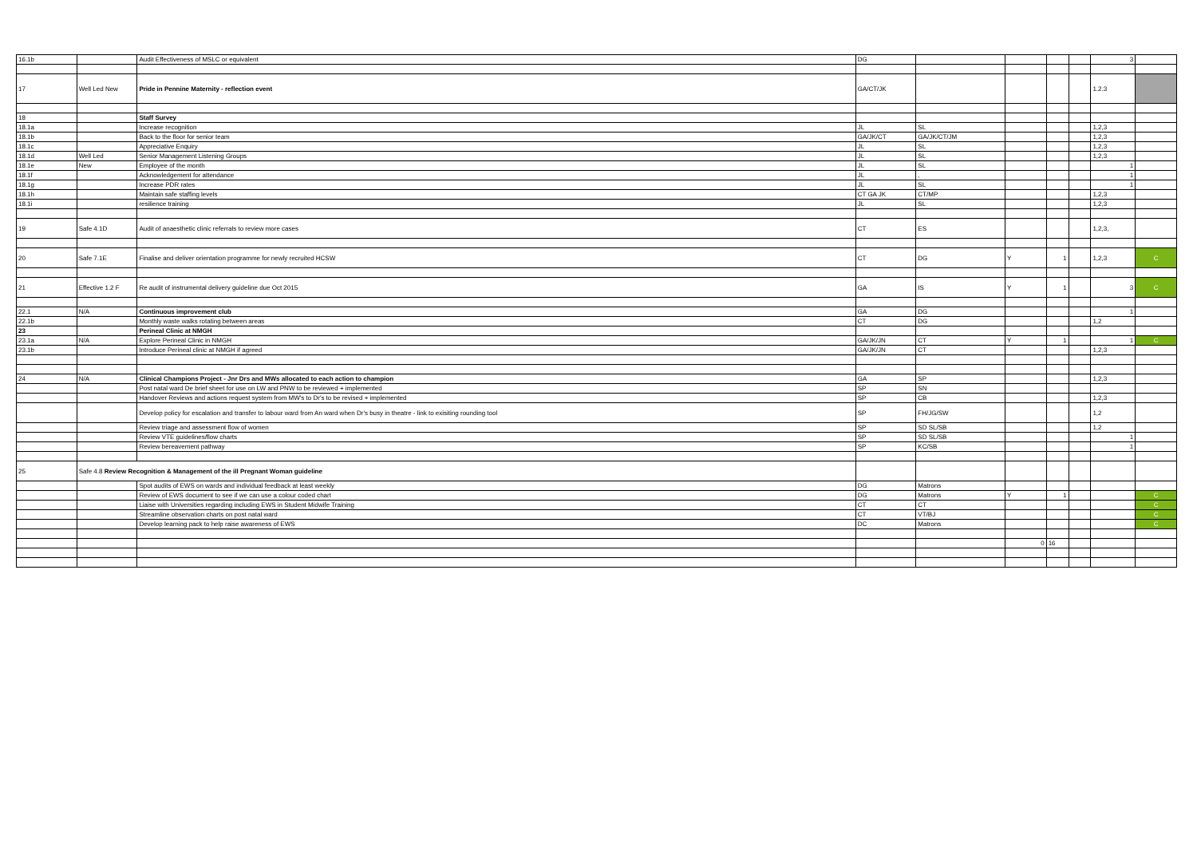| 16.1b | | Audit Effectiveness of MSLC or equivalent | DG | | | | | 3 | |
| 17 | Well Led New | Pride in Pennine Maternity - reflection event | GA/CT/JK | | | | | 1.2.3 | |
| 18 | | Staff Survey | | | | | | | |
| 18.1a | | Increase recognition | JL | SL | | | | 1,2,3 | |
| 18.1b | | Back to the floor for senior team | GA/JK/CT | GA/JK/CT/JM | | | | 1,2,3 | |
| 18.1c | | Appreciative Enquiry | JL | SL | | | | 1,2,3 | |
| 18.1d | Well Led | Senior Management Listening Groups | JL | SL | | | | 1,2,3 | |
| 18.1e | New | Employee of the month | JL | SL | | | | 1 | |
| 18.1f | | Acknowledgement for attendance | JL | , | | | | 1 | |
| 18.1g | | Increase PDR rates | JL | SL | | | | 1 | |
| 18.1h | | Maintain safe staffing levels | CT GA JK | CT/MP | | | | 1,2,3 | |
| 18.1i | | resilience training | JL | SL | | | | 1,2,3 | |
| 19 | Safe 4.1D | Audit of anaesthetic clinic referrals to review more cases | CT | ES | | | | 1,2,3, | |
| 20 | Safe 7.1E | Finalise and deliver orientation programme for newly recruited HCSW | CT | DG | Y | 1 | | 1,2,3 | C |
| 21 | Effective 1.2 F | Re audit of instrumental delivery guideline due Oct 2015 | GA | IS | Y | 1 | | 3 | C |
| 22.1 | N/A | Continuous improvement club | GA | DG | | | | 1 | |
| 22.1b | | Monthly waste walks rotating between areas | CT | DG | | | | 1,2 | |
| 23 | | Perineal Clinic at NMGH | | | | | | | |
| 23.1a | N/A | Explore Perineal Clinic in NMGH | GA/JK/JN | CT | Y | 1 | | 1 | C |
| 23.1b | | Introduce Perineal clinic at NMGH if agreed | GA/JK/JN | CT | | | | 1,2,3 | |
| 24 | N/A | Clinical Champions Project - Jnr Drs and MWs allocated to each action to champion | GA | SP | | | | 1,2,3 | |
| | | Post natal ward De brief sheet for use on LW and PNW to be reviewed + implemented | SP | SN | | | | | |
| | | Handover Reviews and actions request system from MW's to Dr's to be revised + implemented | SP | CB | | | | 1,2,3 | |
| | | Develop policy for escalation and transfer to labour ward from An ward when Dr's busy in theatre - link to exisiting rounding tool | SP | FH/JG/SW | | | | 1,2 | |
| | | Review triage and assessment flow of women | SP | SD SL/SB | | | | 1,2 | |
| | | Review VTE guidelines/flow charts | SP | SD SL/SB | | | | 1 | |
| | | Review bereavement pathway | SP | KC/SB | | | | 1 | |
| 25 | Safe 4.8 Review Recognition & Management of the ill Pregnant Woman guideline | | | | | | | | |
| | | Spot audits of EWS on wards and individual feedback at least weekly | DG | Matrons | | | | | |
| | | Review of EWS document to see if we can use a colour coded chart | DG | Matrons | Y | 1 | | | C |
| | | Liaise with Universities regarding including EWS in Student Midwife Training | CT | CT | | | | | C |
| | | Streamline observation charts on post natal ward | CT | VT/BJ | | | | | C |
| | | Develop learning pack to help raise awareness of EWS | DC | Matrons | | | | | C |
| | | | | | 0 | 16 | | | |